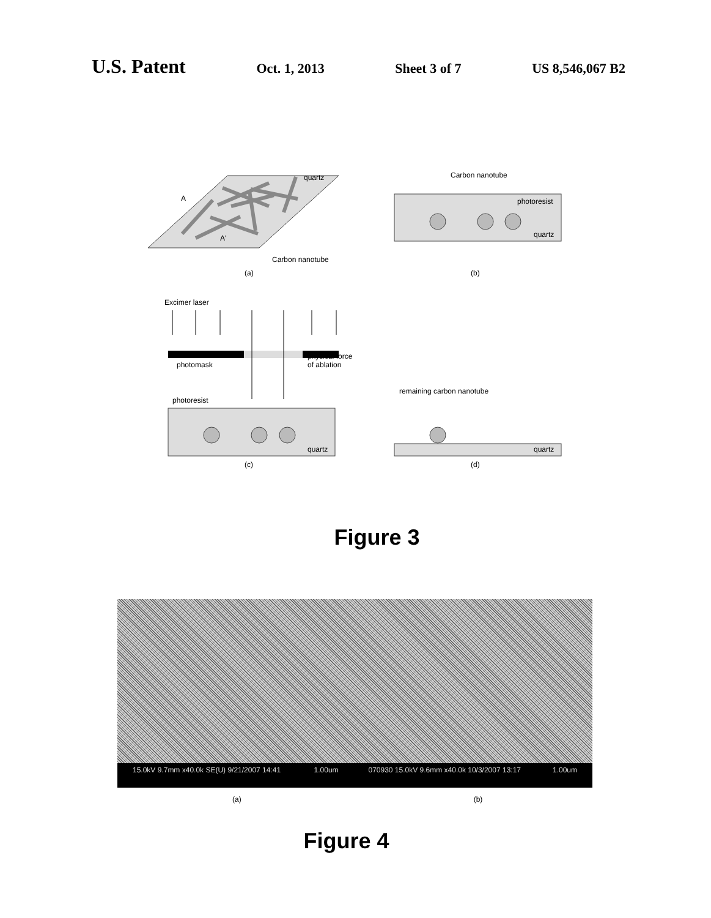U.S. Patent Oct. 1, 2013 Sheet 3 of 7 US 8,546,067 B2
quartz
A
A'
Carbon nanotube
(a)
Carbon nanotube
photoresist
quartz
(b)
Excimer laser
photomask
physical force
of ablation
photoresist
quartz
(c)
remaining carbon nanotube
quartz
(d)
Figure 3
15.0kV 9.7mm x40.0k SE(U) 9/21/2007 14:41 1.00um 070930 15.0kV 9.6mm x40.0k 10/3/2007 13:17 1.00um
(a) (b)
Figure 4